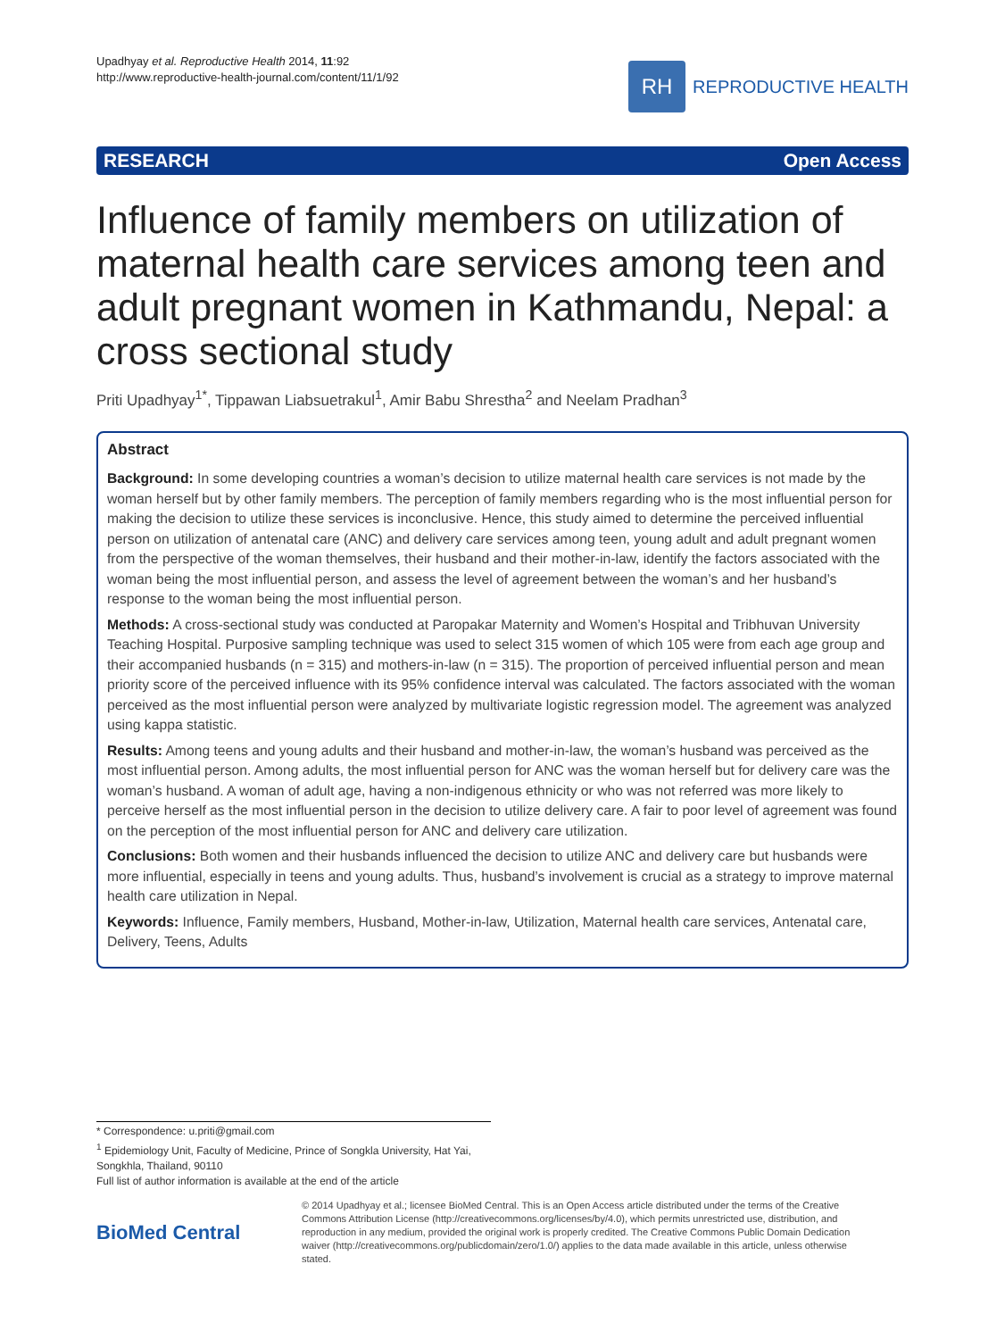Upadhyay et al. Reproductive Health 2014, 11:92
http://www.reproductive-health-journal.com/content/11/1/92
RH
REPRODUCTIVE HEALTH
RESEARCH Open Access
Influence of family members on utilization of maternal health care services among teen and adult pregnant women in Kathmandu, Nepal: a cross sectional study
Priti Upadhyay<sup>1*</sup>, Tippawan Liabsuetrakul<sup>1</sup>, Amir Babu Shrestha<sup>2</sup> and Neelam Pradhan<sup>3</sup>
Abstract
Background: In some developing countries a woman’s decision to utilize maternal health care services is not made by the woman herself but by other family members. The perception of family members regarding who is the most influential person for making the decision to utilize these services is inconclusive. Hence, this study aimed to determine the perceived influential person on utilization of antenatal care (ANC) and delivery care services among teen, young adult and adult pregnant women from the perspective of the woman themselves, their husband and their mother-in-law, identify the factors associated with the woman being the most influential person, and assess the level of agreement between the woman’s and her husband’s response to the woman being the most influential person.
Methods: A cross-sectional study was conducted at Paropakar Maternity and Women’s Hospital and Tribhuvan University Teaching Hospital. Purposive sampling technique was used to select 315 women of which 105 were from each age group and their accompanied husbands (n = 315) and mothers-in-law (n = 315). The proportion of perceived influential person and mean priority score of the perceived influence with its 95% confidence interval was calculated. The factors associated with the woman perceived as the most influential person were analyzed by multivariate logistic regression model. The agreement was analyzed using kappa statistic.
Results: Among teens and young adults and their husband and mother-in-law, the woman’s husband was perceived as the most influential person. Among adults, the most influential person for ANC was the woman herself but for delivery care was the woman’s husband. A woman of adult age, having a non-indigenous ethnicity or who was not referred was more likely to perceive herself as the most influential person in the decision to utilize delivery care. A fair to poor level of agreement was found on the perception of the most influential person for ANC and delivery care utilization.
Conclusions: Both women and their husbands influenced the decision to utilize ANC and delivery care but husbands were more influential, especially in teens and young adults. Thus, husband’s involvement is crucial as a strategy to improve maternal health care utilization in Nepal.
Keywords: Influence, Family members, Husband, Mother-in-law, Utilization, Maternal health care services, Antenatal care, Delivery, Teens, Adults
* Correspondence: u.priti@gmail.com
<sup>1</sup> Epidemiology Unit, Faculty of Medicine, Prince of Songkla University, Hat Yai, Songkhla, Thailand, 90110
Full list of author information is available at the end of the article
BioMed Central
© 2014 Upadhyay et al.; licensee BioMed Central. This is an Open Access article distributed under the terms of the Creative Commons Attribution License (http://creativecommons.org/licenses/by/4.0), which permits unrestricted use, distribution, and reproduction in any medium, provided the original work is properly credited. The Creative Commons Public Domain Dedication waiver (http://creativecommons.org/publicdomain/zero/1.0/) applies to the data made available in this article, unless otherwise stated.